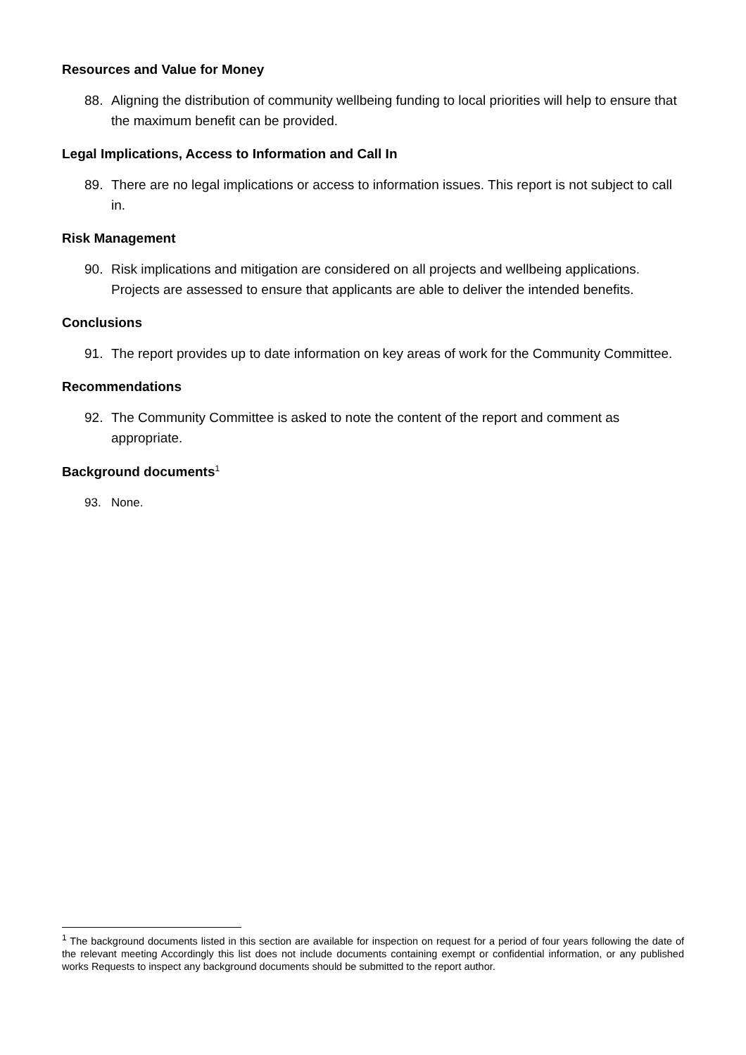Resources and Value for Money
88. Aligning the distribution of community wellbeing funding to local priorities will help to ensure that the maximum benefit can be provided.
Legal Implications, Access to Information and Call In
89. There are no legal implications or access to information issues. This report is not subject to call in.
Risk Management
90. Risk implications and mitigation are considered on all projects and wellbeing applications. Projects are assessed to ensure that applicants are able to deliver the intended benefits.
Conclusions
91. The report provides up to date information on key areas of work for the Community Committee.
Recommendations
92. The Community Committee is asked to note the content of the report and comment as appropriate.
Background documents<sup>1</sup>
93. None.
<sup>1</sup> The background documents listed in this section are available for inspection on request for a period of four years following the date of the relevant meeting Accordingly this list does not include documents containing exempt or confidential information, or any published works Requests to inspect any background documents should be submitted to the report author.